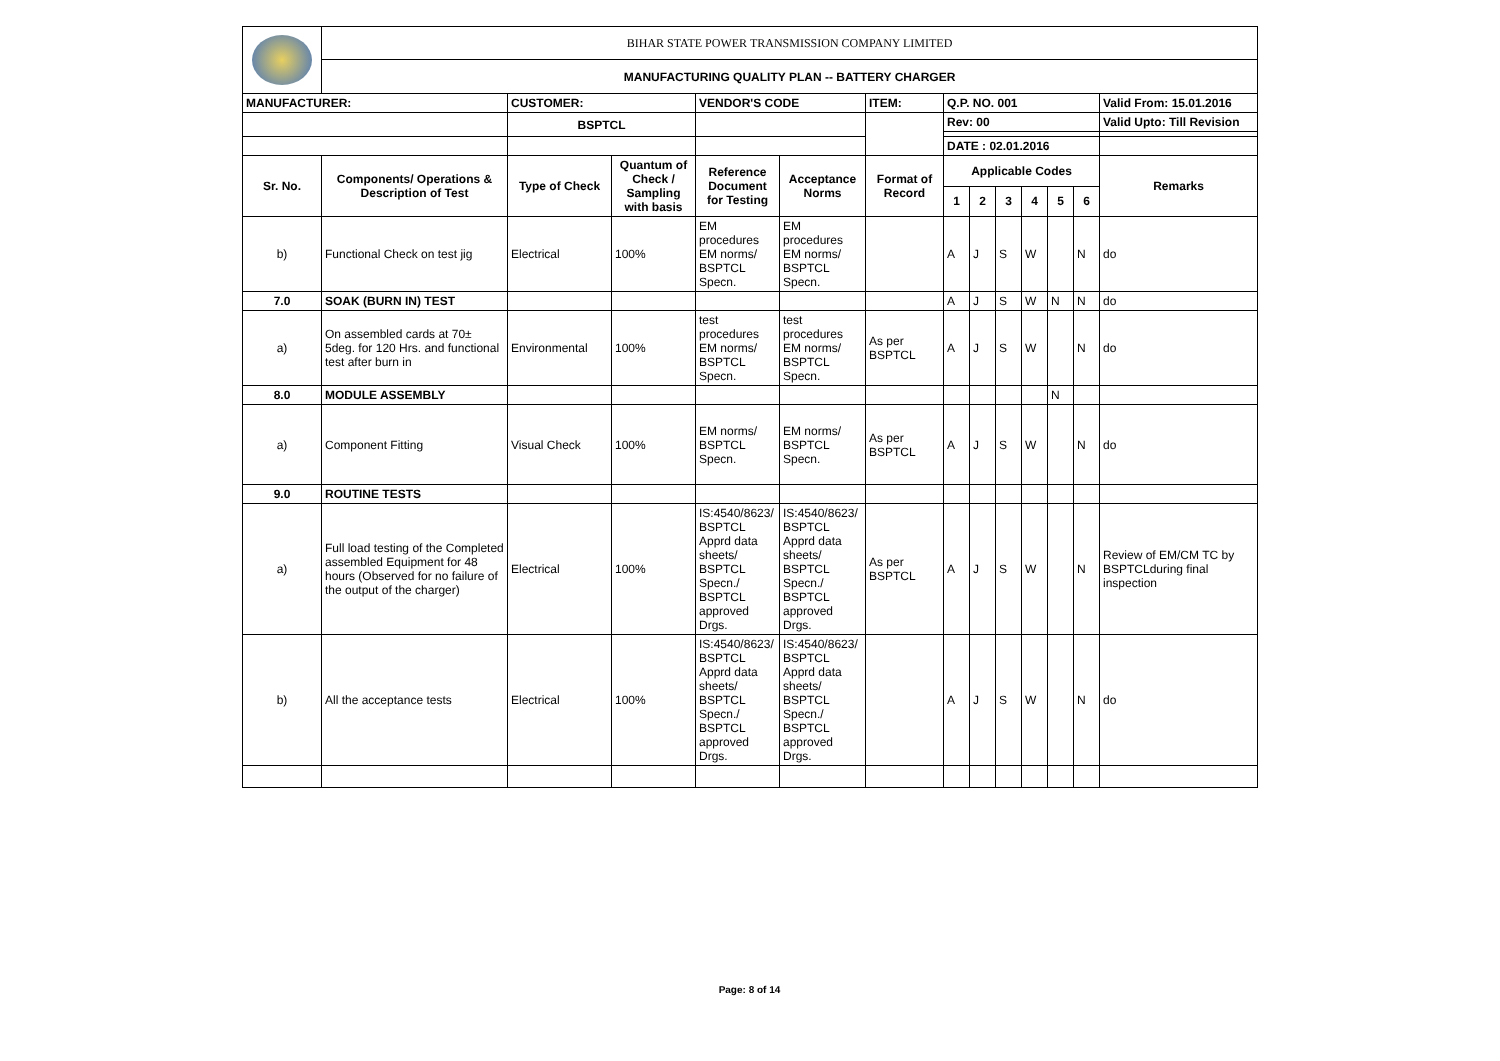| | BIHAR STATE POWER TRANSMISSION COMPANY LIMITED | | | | | | | | | | | | |
| | MANUFACTURING QUALITY PLAN -- BATTERY CHARGER | | | | | | | | | | | | |
| MANUFACTURER: | | CUSTOMER: | | VENDOR'S CODE | | ITEM: | Q.P. NO. 001 | | | | | | Valid From: 15.01.2016 |
| | | BSPTCL | | | | | Rev: 00 | | | | | | Valid Upto: Till Revision |
| | | | | | | | DATE : 02.01.2016 | | | | | | |
| Sr. No. | Components/ Operations & Description of Test | Type of Check | Quantum of Check / Sampling with basis | Reference Document for Testing | Acceptance Norms | Format of Record | Applicable Codes | | | | | | Remarks |
| | | | | | | | 1 | 2 | 3 | 4 | 5 | 6 | |
| b) | Functional Check on test jig | Electrical | 100% | EM procedures EM norms/ BSPTCL Specn. | EM procedures EM norms/ BSPTCL Specn. | | A | J | S | W | | N | do |
| 7.0 | SOAK (BURN IN) TEST | | | | | | A | J | S | W | N | N | do |
| a) | On assembled cards at 70± 5deg. for 120 Hrs. and functional test after burn in | Environmental | 100% | test procedures EM norms/ BSPTCL Specn. | test procedures EM norms/ BSPTCL Specn. | As per BSPTCL | A | J | S | W | | N | do |
| 8.0 | MODULE ASSEMBLY | | | | | | | | | | N | | |
| a) | Component Fitting | Visual Check | 100% | EM norms/ BSPTCL Specn. | EM norms/ BSPTCL Specn. | As per BSPTCL | A | J | S | W | | N | do |
| 9.0 | ROUTINE TESTS | | | | | | | | | | | | |
| a) | Full load testing of the Completed assembled Equipment for 48 hours (Observed for no failure of the output of the charger) | Electrical | 100% | IS:4540/8623/ BSPTCL Apprd data sheets/ BSPTCL Specn./ BSPTCL approved Drgs. | IS:4540/8623/ BSPTCL Apprd data sheets/ BSPTCL Specn./ BSPTCL approved Drgs. | As per BSPTCL | A | J | S | W | | N | Review of EM/CM TC by BSPTCLduring final inspection |
| b) | All the acceptance tests | Electrical | 100% | IS:4540/8623/ BSPTCL Apprd data sheets/ BSPTCL Specn./ BSPTCL approved Drgs. | IS:4540/8623/ BSPTCL Apprd data sheets/ BSPTCL Specn./ BSPTCL approved Drgs. | | A | J | S | W | | N | do |
Page: 8 of 14